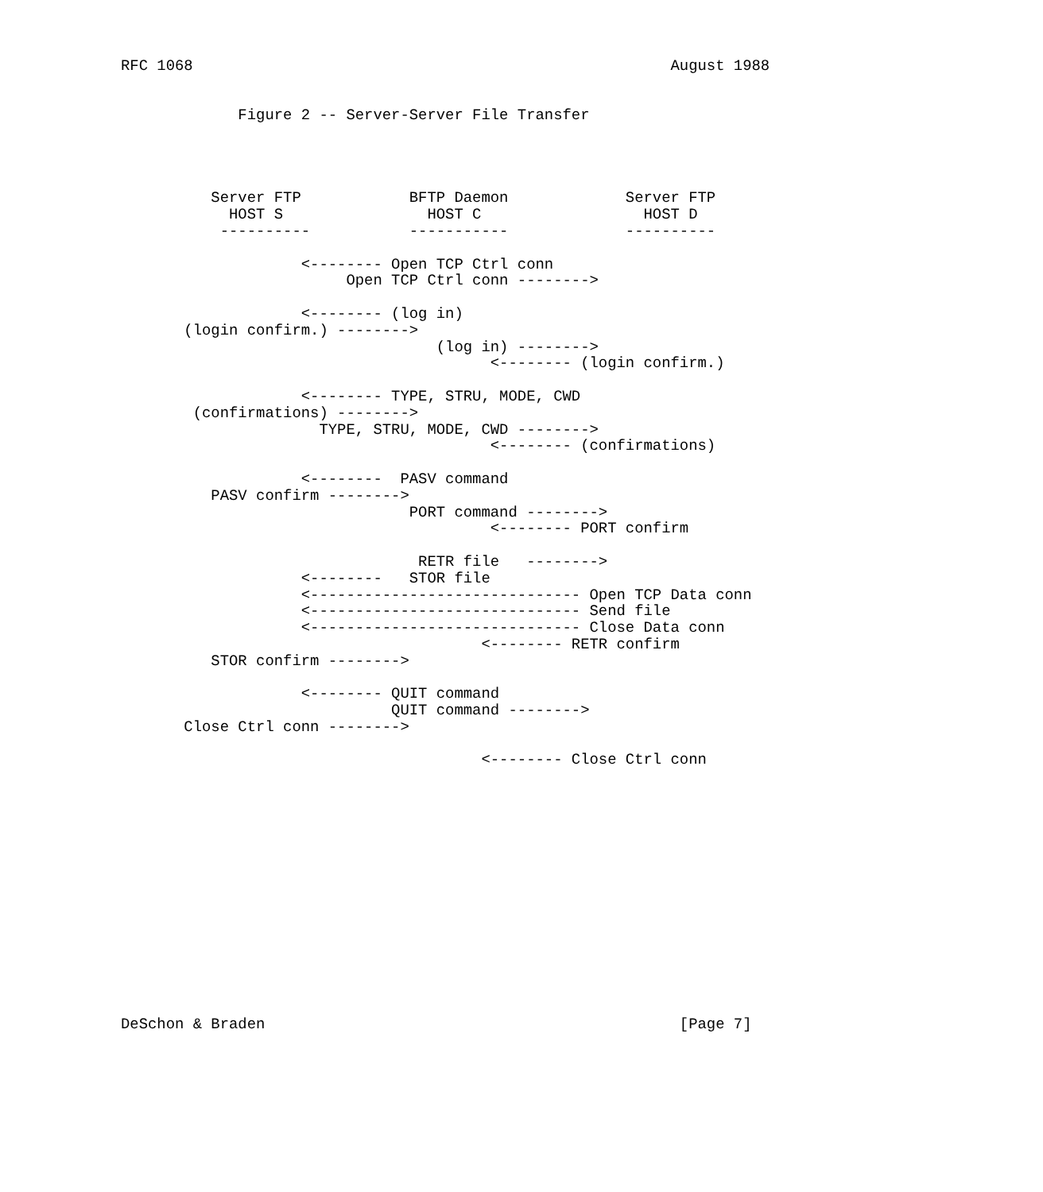RFC 1068                                                     August 1988


             Figure 2 -- Server-Server File Transfer




          Server FTP            BFTP Daemon             Server FTP
            HOST S                HOST C                  HOST D
           ----------           -----------             ----------

                    <-------- Open TCP Ctrl conn
                         Open TCP Ctrl conn -------->

                    <-------- (log in)
       (login confirm.) -------->
                                   (log in) -------->
                                         <-------- (login confirm.)

                    <-------- TYPE, STRU, MODE, CWD
        (confirmations) -------->
                      TYPE, STRU, MODE, CWD -------->
                                         <-------- (confirmations)

                    <--------  PASV command
          PASV confirm -------->
                                PORT command -------->
                                         <-------- PORT confirm

                                 RETR file   -------->
                    <--------   STOR file
                    <------------------------------ Open TCP Data conn
                    <------------------------------ Send file
                    <------------------------------ Close Data conn
                                        <-------- RETR confirm
          STOR confirm -------->

                    <-------- QUIT command
                              QUIT command -------->
       Close Ctrl conn -------->

                                        <-------- Close Ctrl conn















DeSchon & Braden                                              [Page 7]